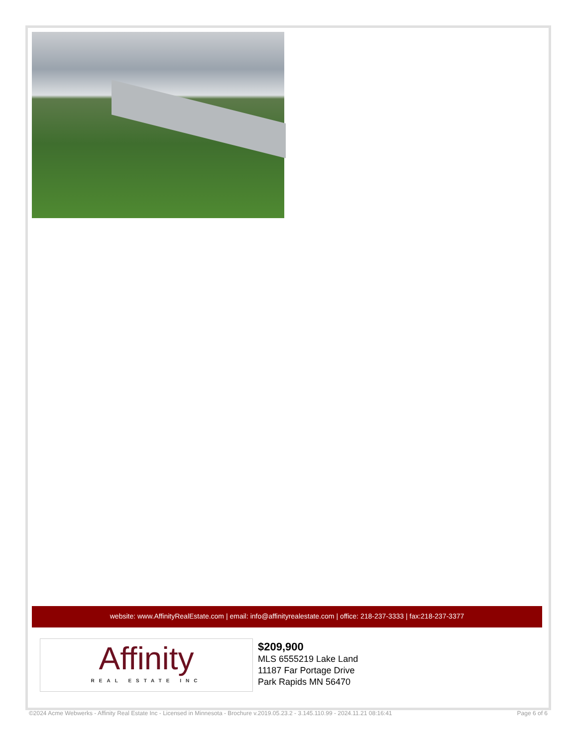website: www.AffinityRealEstate.com | email: info@affinityrealestate.com | office: 218-237-3333 | fax:218-237-3377
Affinity
REAL ESTATE INC
$209,900
MLS 6555219 Lake Land
11187 Far Portage Drive
Park Rapids MN 56470
©2024 Acme Webwerks - Affinity Real Estate Inc - Licensed in Minnesota - Brochure v.2019.05.23.2 - 3.145.110.99 - 2024.11.21 08:16:41 Page 6 of 6